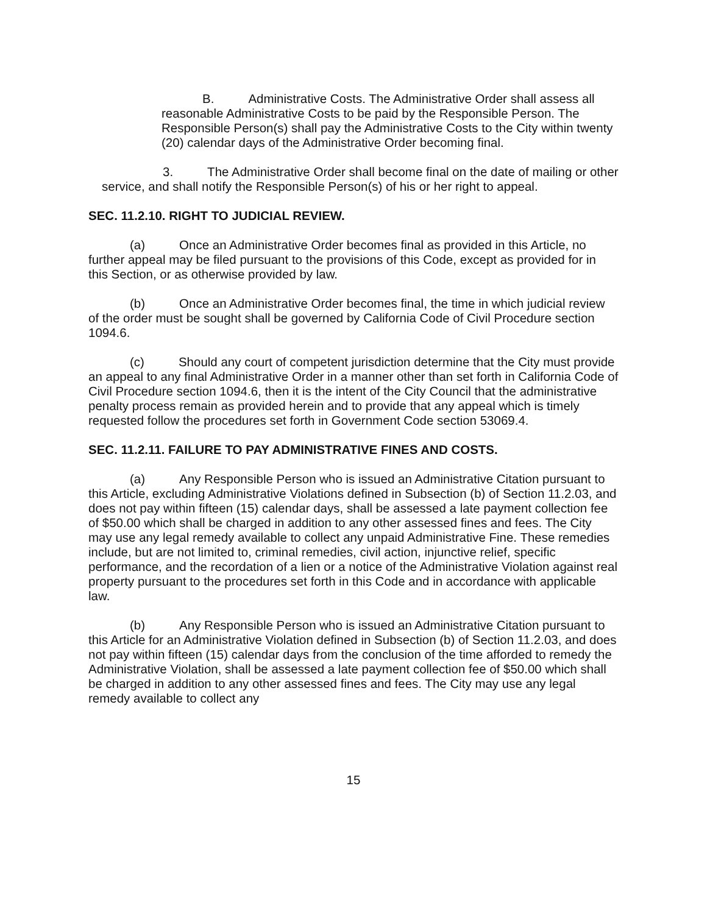B. Administrative Costs. The Administrative Order shall assess all reasonable Administrative Costs to be paid by the Responsible Person. The Responsible Person(s) shall pay the Administrative Costs to the City within twenty (20) calendar days of the Administrative Order becoming final.
3. The Administrative Order shall become final on the date of mailing or other service, and shall notify the Responsible Person(s) of his or her right to appeal.
SEC. 11.2.10. RIGHT TO JUDICIAL REVIEW.
(a) Once an Administrative Order becomes final as provided in this Article, no further appeal may be filed pursuant to the provisions of this Code, except as provided for in this Section, or as otherwise provided by law.
(b) Once an Administrative Order becomes final, the time in which judicial review of the order must be sought shall be governed by California Code of Civil Procedure section 1094.6.
(c) Should any court of competent jurisdiction determine that the City must provide an appeal to any final Administrative Order in a manner other than set forth in California Code of Civil Procedure section 1094.6, then it is the intent of the City Council that the administrative penalty process remain as provided herein and to provide that any appeal which is timely requested follow the procedures set forth in Government Code section 53069.4.
SEC. 11.2.11. FAILURE TO PAY ADMINISTRATIVE FINES AND COSTS.
(a) Any Responsible Person who is issued an Administrative Citation pursuant to this Article, excluding Administrative Violations defined in Subsection (b) of Section 11.2.03, and does not pay within fifteen (15) calendar days, shall be assessed a late payment collection fee of $50.00 which shall be charged in addition to any other assessed fines and fees. The City may use any legal remedy available to collect any unpaid Administrative Fine. These remedies include, but are not limited to, criminal remedies, civil action, injunctive relief, specific performance, and the recordation of a lien or a notice of the Administrative Violation against real property pursuant to the procedures set forth in this Code and in accordance with applicable law.
(b) Any Responsible Person who is issued an Administrative Citation pursuant to this Article for an Administrative Violation defined in Subsection (b) of Section 11.2.03, and does not pay within fifteen (15) calendar days from the conclusion of the time afforded to remedy the Administrative Violation, shall be assessed a late payment collection fee of $50.00 which shall be charged in addition to any other assessed fines and fees. The City may use any legal remedy available to collect any
15